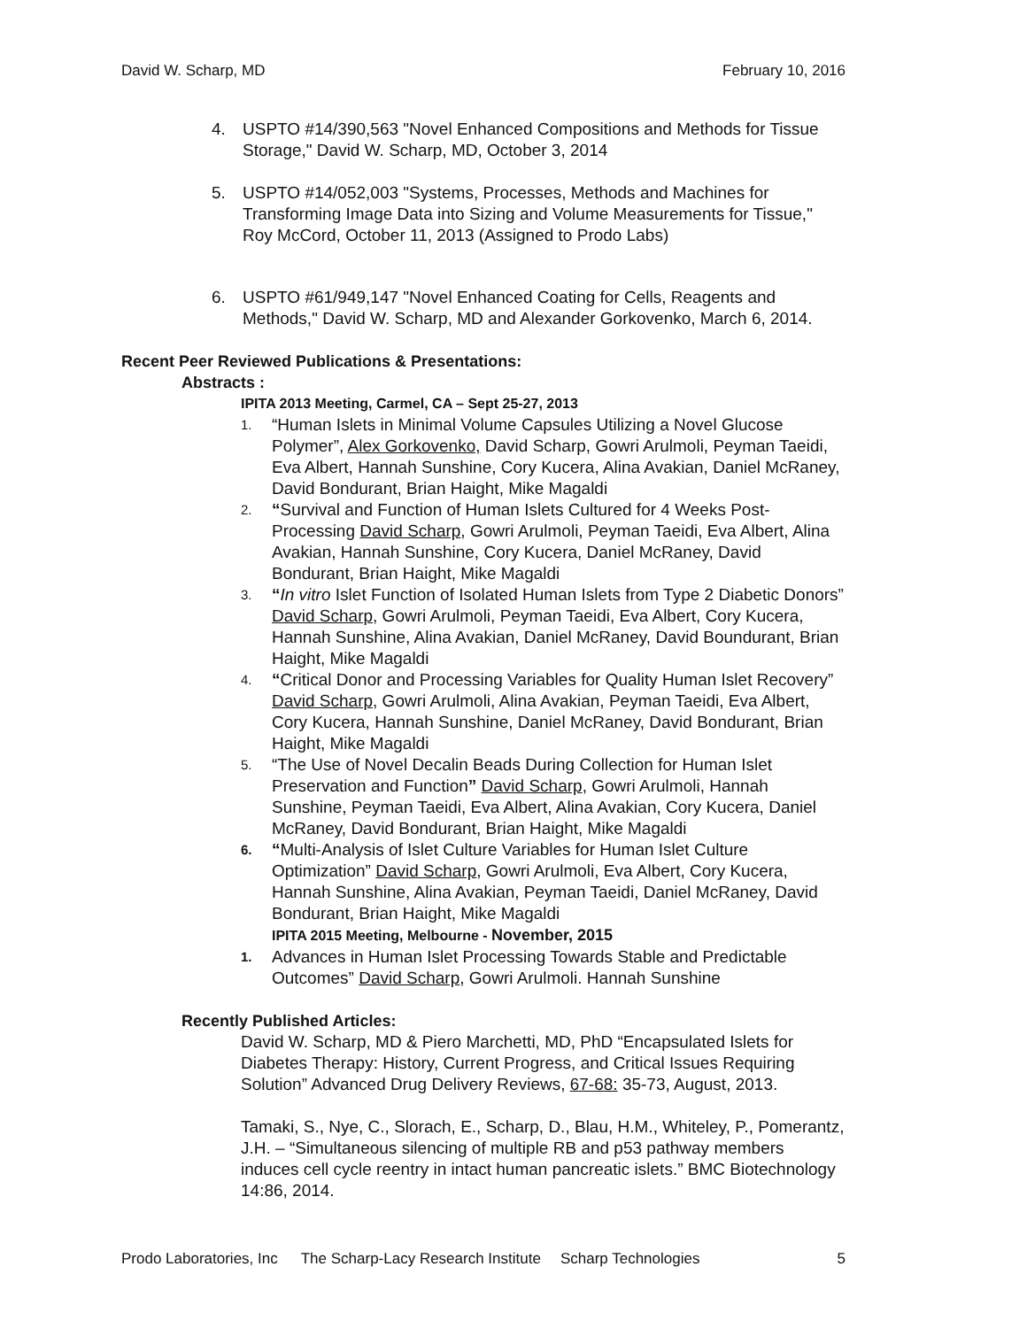David W. Scharp, MD February 10, 2016
4. USPTO #14/390,563 "Novel Enhanced Compositions and Methods for Tissue Storage," David W. Scharp, MD, October 3, 2014
5. USPTO #14/052,003 "Systems, Processes, Methods and Machines for Transforming Image Data into Sizing and Volume Measurements for Tissue," Roy McCord, October 11, 2013 (Assigned to Prodo Labs)
6. USPTO #61/949,147 "Novel Enhanced Coating for Cells, Reagents and Methods," David W. Scharp, MD and Alexander Gorkovenko, March 6, 2014.
Recent Peer Reviewed Publications & Presentations:
Abstracts :
IPITA 2013 Meeting, Carmel, CA – Sept 25-27, 2013
1. “Human Islets in Minimal Volume Capsules Utilizing a Novel Glucose Polymer”, Alex Gorkovenko, David Scharp, Gowri Arulmoli, Peyman Taeidi, Eva Albert, Hannah Sunshine, Cory Kucera, Alina Avakian, Daniel McRaney, David Bondurant, Brian Haight, Mike Magaldi
2. “Survival and Function of Human Islets Cultured for 4 Weeks Post-Processing David Scharp, Gowri Arulmoli, Peyman Taeidi, Eva Albert, Alina Avakian, Hannah Sunshine, Cory Kucera, Daniel McRaney, David Bondurant, Brian Haight, Mike Magaldi
3. “In vitro Islet Function of Isolated Human Islets from Type 2 Diabetic Donors” David Scharp, Gowri Arulmoli, Peyman Taeidi, Eva Albert, Cory Kucera, Hannah Sunshine, Alina Avakian, Daniel McRaney, David Boundurant, Brian Haight, Mike Magaldi
4. “Critical Donor and Processing Variables for Quality Human Islet Recovery” David Scharp, Gowri Arulmoli, Alina Avakian, Peyman Taeidi, Eva Albert, Cory Kucera, Hannah Sunshine, Daniel McRaney, David Bondurant, Brian Haight, Mike Magaldi
5. “The Use of Novel Decalin Beads During Collection for Human Islet Preservation and Function” David Scharp, Gowri Arulmoli, Hannah Sunshine, Peyman Taeidi, Eva Albert, Alina Avakian, Cory Kucera, Daniel McRaney, David Bondurant, Brian Haight, Mike Magaldi
6. “Multi-Analysis of Islet Culture Variables for Human Islet Culture Optimization” David Scharp, Gowri Arulmoli, Eva Albert, Cory Kucera, Hannah Sunshine, Alina Avakian, Peyman Taeidi, Daniel McRaney, David Bondurant, Brian Haight, Mike Magaldi
IPITA 2015 Meeting, Melbourne - November, 2015
1. Advances in Human Islet Processing Towards Stable and Predictable Outcomes” David Scharp, Gowri Arulmoli. Hannah Sunshine
Recently Published Articles:
David W. Scharp, MD & Piero Marchetti, MD, PhD “Encapsulated Islets for Diabetes Therapy: History, Current Progress, and Critical Issues Requiring Solution” Advanced Drug Delivery Reviews, 67-68: 35-73, August, 2013.
Tamaki, S., Nye, C., Slorach, E., Scharp, D., Blau, H.M., Whiteley, P., Pomerantz, J.H. – “Simultaneous silencing of multiple RB and p53 pathway members induces cell cycle reentry in intact human pancreatic islets.” BMC Biotechnology 14:86, 2014.
Prodo Laboratories, Inc The Scharp-Lacy Research Institute Scharp Technologies 5